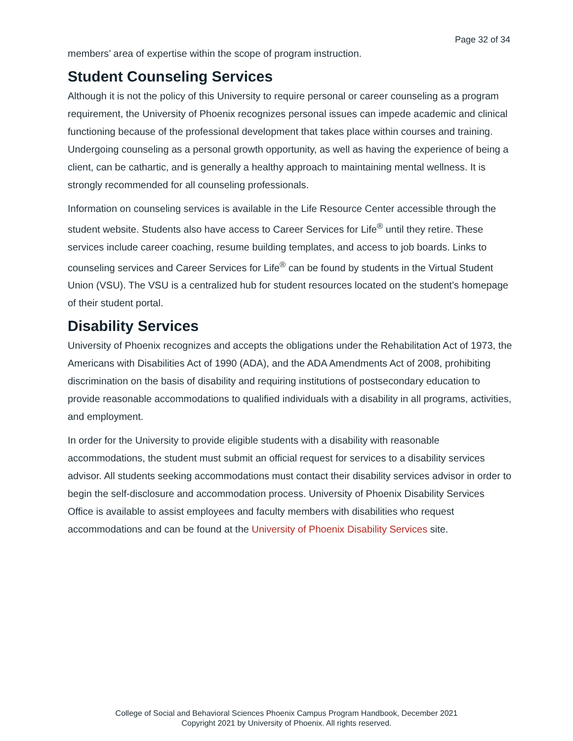Page 32 of 34
members’ area of expertise within the scope of program instruction.
Student Counseling Services
Although it is not the policy of this University to require personal or career counseling as a program requirement, the University of Phoenix recognizes personal issues can impede academic and clinical functioning because of the professional development that takes place within courses and training. Undergoing counseling as a personal growth opportunity, as well as having the experience of being a client, can be cathartic, and is generally a healthy approach to maintaining mental wellness. It is strongly recommended for all counseling professionals.
Information on counseling services is available in the Life Resource Center accessible through the student website. Students also have access to Career Services for Life<sup>®</sup> until they retire. These services include career coaching, resume building templates, and access to job boards. Links to counseling services and Career Services for Life<sup>®</sup> can be found by students in the Virtual Student Union (VSU). The VSU is a centralized hub for student resources located on the student’s homepage of their student portal.
Disability Services
University of Phoenix recognizes and accepts the obligations under the Rehabilitation Act of 1973, the Americans with Disabilities Act of 1990 (ADA), and the ADA Amendments Act of 2008, prohibiting discrimination on the basis of disability and requiring institutions of postsecondary education to provide reasonable accommodations to qualified individuals with a disability in all programs, activities, and employment.
In order for the University to provide eligible students with a disability with reasonable accommodations, the student must submit an official request for services to a disability services advisor. All students seeking accommodations must contact their disability services advisor in order to begin the self-disclosure and accommodation process. University of Phoenix Disability Services Office is available to assist employees and faculty members with disabilities who request accommodations and can be found at the University of Phoenix Disability Services site.
College of Social and Behavioral Sciences Phoenix Campus Program Handbook, December 2021
Copyright 2021 by University of Phoenix. All rights reserved.